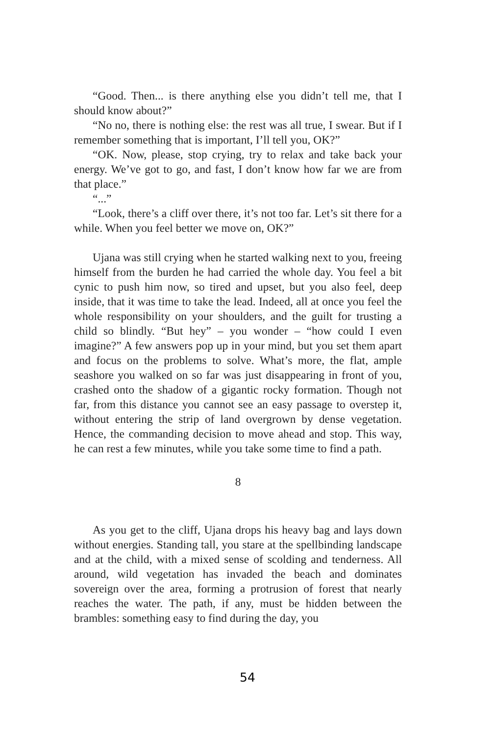“Good. Then... is there anything else you didn’t tell me, that I should know about?”
“No no, there is nothing else: the rest was all true, I swear. But if I remember something that is important, I’ll tell you, OK?”
“OK. Now, please, stop crying, try to relax and take back your energy. We’ve got to go, and fast, I don’t know how far we are from that place.”
“...”
“Look, there’s a cliff over there, it’s not too far. Let’s sit there for a while. When you feel better we move on, OK?”
Ujana was still crying when he started walking next to you, freeing himself from the burden he had carried the whole day. You feel a bit cynic to push him now, so tired and upset, but you also feel, deep inside, that it was time to take the lead. Indeed, all at once you feel the whole responsibility on your shoulders, and the guilt for trusting a child so blindly. “But hey” – you wonder – “how could I even imagine?” A few answers pop up in your mind, but you set them apart and focus on the problems to solve. What’s more, the flat, ample seashore you walked on so far was just disappearing in front of you, crashed onto the shadow of a gigantic rocky formation. Though not far, from this distance you cannot see an easy passage to overstep it, without entering the strip of land overgrown by dense vegetation. Hence, the commanding decision to move ahead and stop. This way, he can rest a few minutes, while you take some time to find a path.
8
As you get to the cliff, Ujana drops his heavy bag and lays down without energies. Standing tall, you stare at the spellbinding landscape and at the child, with a mixed sense of scolding and tenderness. All around, wild vegetation has invaded the beach and dominates sovereign over the area, forming a protrusion of forest that nearly reaches the water. The path, if any, must be hidden between the brambles: something easy to find during the day, you
54